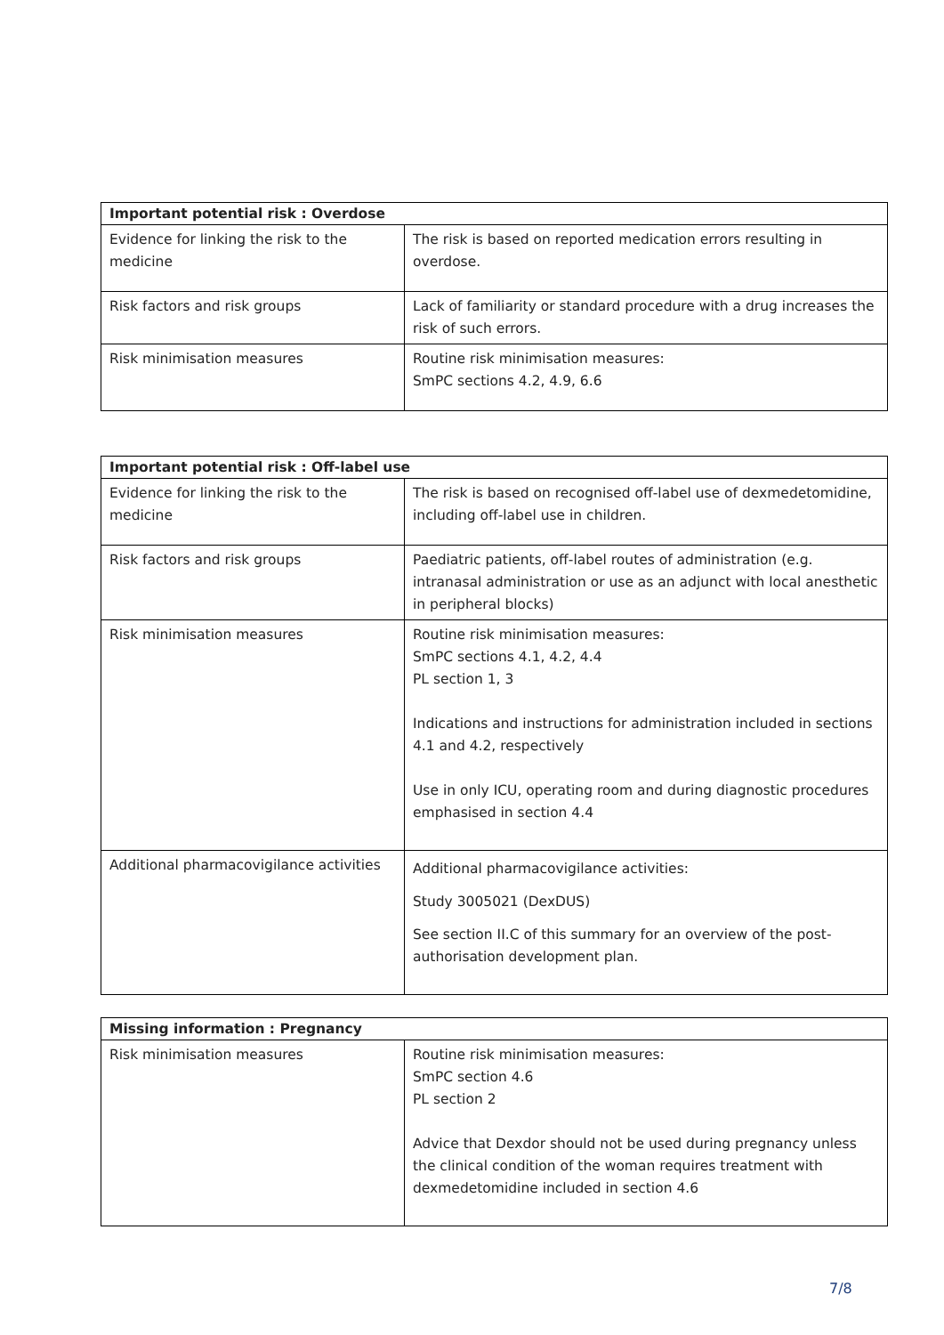| Important potential risk : Overdose | |
| --- | --- |
| Evidence for linking the risk to the medicine | The risk is based on reported medication errors resulting in overdose. |
| Risk factors and risk groups | Lack of familiarity or standard procedure with a drug increases the risk of such errors. |
| Risk minimisation measures | Routine risk minimisation measures: SmPC sections 4.2, 4.9, 6.6 |
| Important potential risk : Off-label use | |
| --- | --- |
| Evidence for linking the risk to the medicine | The risk is based on recognised off-label use of dexmedetomidine, including off-label use in children. |
| Risk factors and risk groups | Paediatric patients, off-label routes of administration (e.g. intranasal administration or use as an adjunct with local anesthetic in peripheral blocks) |
| Risk minimisation measures | Routine risk minimisation measures: SmPC sections 4.1, 4.2, 4.4 PL section 1, 3 Indications and instructions for administration included in sections 4.1 and 4.2, respectively Use in only ICU, operating room and during diagnostic procedures emphasised in section 4.4 |
| Additional pharmacovigilance activities | Additional pharmacovigilance activities: Study 3005021 (DexDUS) See section II.C of this summary for an overview of the post-authorisation development plan. |
| Missing information : Pregnancy | |
| --- | --- |
| Risk minimisation measures | Routine risk minimisation measures: SmPC section 4.6 PL section 2 Advice that Dexdor should not be used during pregnancy unless the clinical condition of the woman requires treatment with dexmedetomidine included in section 4.6 |
7/8